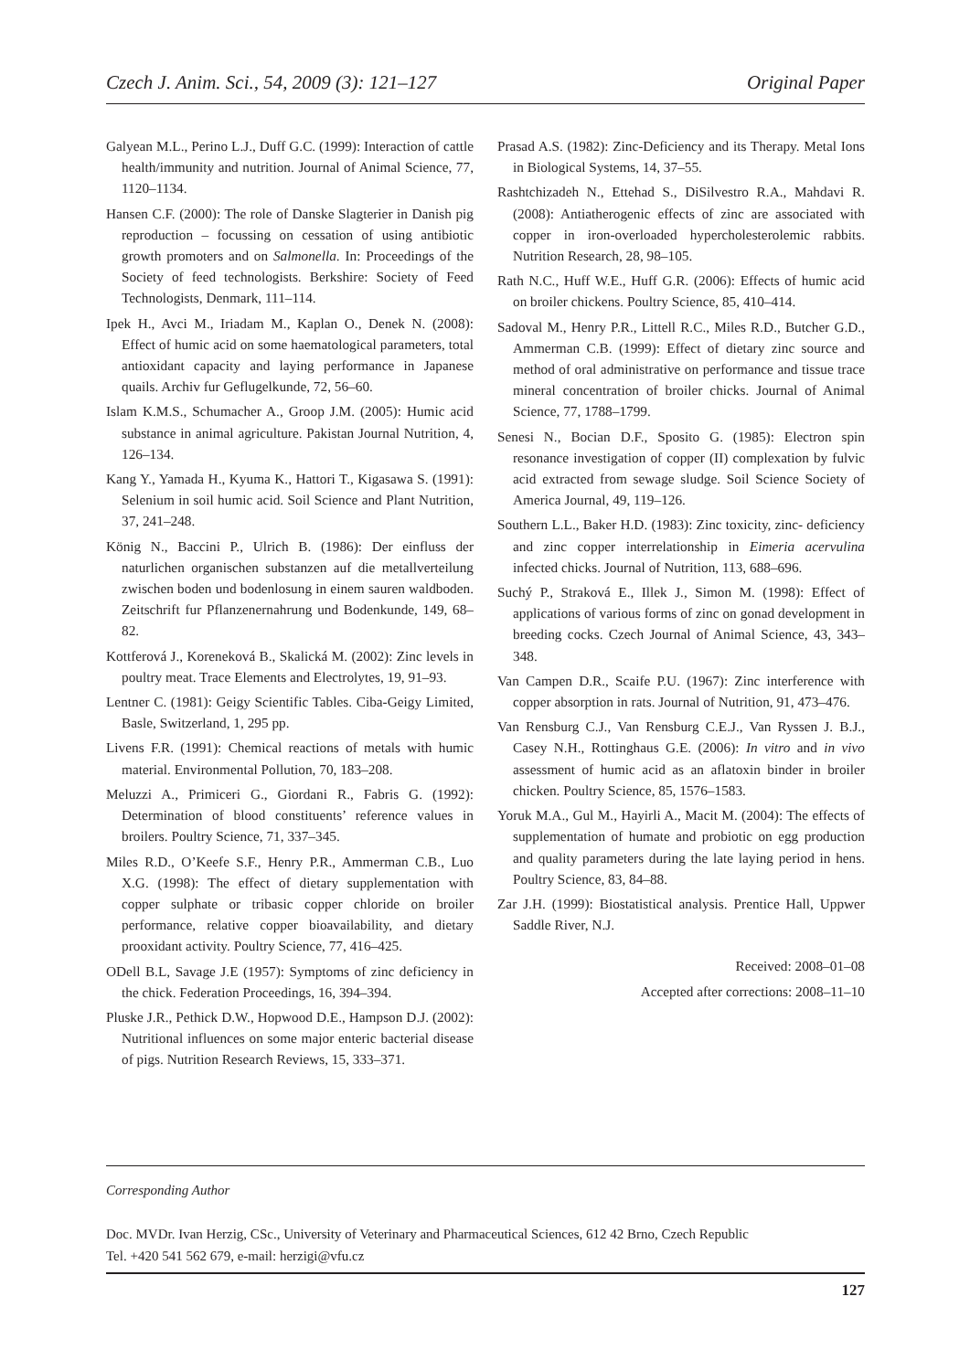Czech J. Anim. Sci., 54, 2009 (3): 121–127 Original Paper
Galyean M.L., Perino L.J., Duff G.C. (1999): Interaction of cattle health/immunity and nutrition. Journal of Animal Science, 77, 1120–1134.
Hansen C.F. (2000): The role of Danske Slagterier in Danish pig reproduction – focussing on cessation of using antibiotic growth promoters and on Salmonella. In: Proceedings of the Society of feed technologists. Berkshire: Society of Feed Technologists, Denmark, 111–114.
Ipek H., Avci M., Iriadam M., Kaplan O., Denek N. (2008): Effect of humic acid on some haematological parameters, total antioxidant capacity and laying performance in Japanese quails. Archiv fur Geflugelkunde, 72, 56–60.
Islam K.M.S., Schumacher A., Groop J.M. (2005): Humic acid substance in animal agriculture. Pakistan Journal Nutrition, 4, 126–134.
Kang Y., Yamada H., Kyuma K., Hattori T., Kigasawa S. (1991): Selenium in soil humic acid. Soil Science and Plant Nutrition, 37, 241–248.
König N., Baccini P., Ulrich B. (1986): Der einfluss der naturlichen organischen substanzen auf die metallverteilung zwischen boden und bodenlosung in einem sauren waldboden. Zeitschrift fur Pflanzenernahrung und Bodenkunde, 149, 68–82.
Kottferová J., Koreneková B., Skalická M. (2002): Zinc levels in poultry meat. Trace Elements and Electrolytes, 19, 91–93.
Lentner C. (1981): Geigy Scientific Tables. Ciba-Geigy Limited, Basle, Switzerland, 1, 295 pp.
Livens F.R. (1991): Chemical reactions of metals with humic material. Environmental Pollution, 70, 183–208.
Meluzzi A., Primiceri G., Giordani R., Fabris G. (1992): Determination of blood constituents’ reference values in broilers. Poultry Science, 71, 337–345.
Miles R.D., O’Keefe S.F., Henry P.R., Ammerman C.B., Luo X.G. (1998): The effect of dietary supplementation with copper sulphate or tribasic copper chloride on broiler performance, relative copper bioavailability, and dietary prooxidant activity. Poultry Science, 77, 416–425.
ODell B.L, Savage J.E (1957): Symptoms of zinc deficiency in the chick. Federation Proceedings, 16, 394–394.
Pluske J.R., Pethick D.W., Hopwood D.E., Hampson D.J. (2002): Nutritional influences on some major enteric bacterial disease of pigs. Nutrition Research Reviews, 15, 333–371.
Prasad A.S. (1982): Zinc-Deficiency and its Therapy. Metal Ions in Biological Systems, 14, 37–55.
Rashtchizadeh N., Ettehad S., DiSilvestro R.A., Mahdavi R. (2008): Antiatherogenic effects of zinc are associated with copper in iron-overloaded hypercholesterolemic rabbits. Nutrition Research, 28, 98–105.
Rath N.C., Huff W.E., Huff G.R. (2006): Effects of humic acid on broiler chickens. Poultry Science, 85, 410–414.
Sadoval M., Henry P.R., Littell R.C., Miles R.D., Butcher G.D., Ammerman C.B. (1999): Effect of dietary zinc source and method of oral administrative on performance and tissue trace mineral concentration of broiler chicks. Journal of Animal Science, 77, 1788–1799.
Senesi N., Bocian D.F., Sposito G. (1985): Electron spin resonance investigation of copper (II) complexation by fulvic acid extracted from sewage sludge. Soil Science Society of America Journal, 49, 119–126.
Southern L.L., Baker H.D. (1983): Zinc toxicity, zinc- deficiency and zinc copper interrelationship in Eimeria acervulina infected chicks. Journal of Nutrition, 113, 688–696.
Suchý P., Straková E., Illek J., Simon M. (1998): Effect of applications of various forms of zinc on gonad development in breeding cocks. Czech Journal of Animal Science, 43, 343–348.
Van Campen D.R., Scaife P.U. (1967): Zinc interference with copper absorption in rats. Journal of Nutrition, 91, 473–476.
Van Rensburg C.J., Van Rensburg C.E.J., Van Ryssen J. B.J., Casey N.H., Rottinghaus G.E. (2006): In vitro and in vivo assessment of humic acid as an aflatoxin binder in broiler chicken. Poultry Science, 85, 1576–1583.
Yoruk M.A., Gul M., Hayirli A., Macit M. (2004): The effects of supplementation of humate and probiotic on egg production and quality parameters during the late laying period in hens. Poultry Science, 83, 84–88.
Zar J.H. (1999): Biostatistical analysis. Prentice Hall, Uppwer Saddle River, N.J.
Received: 2008–01–08
Accepted after corrections: 2008–11–10
Corresponding Author
Doc. MVDr. Ivan Herzig, CSc., University of Veterinary and Pharmaceutical Sciences, 612 42 Brno, Czech Republic
Tel. +420 541 562 679, e-mail: herzigi@vfu.cz
127